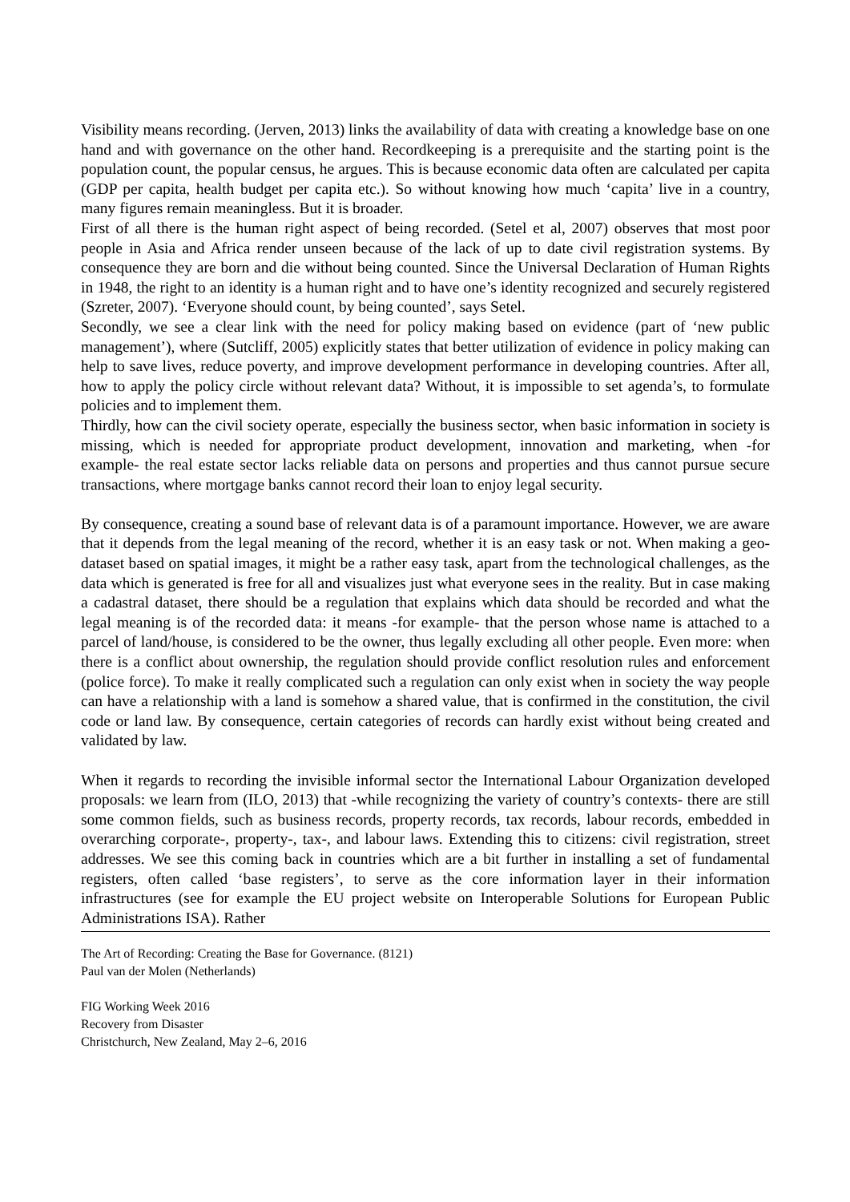Visibility means recording. (Jerven, 2013) links the availability of data with creating a knowledge base on one hand and with governance on the other hand. Recordkeeping is a prerequisite and the starting point is the population count, the popular census, he argues. This is because economic data often are calculated per capita (GDP per capita, health budget per capita etc.). So without knowing how much ‘capita’ live in a country, many figures remain meaningless. But it is broader.
First of all there is the human right aspect of being recorded. (Setel et al, 2007) observes that most poor people in Asia and Africa render unseen because of the lack of up to date civil registration systems. By consequence they are born and die without being counted. Since the Universal Declaration of Human Rights in 1948, the right to an identity is a human right and to have one’s identity recognized and securely registered (Szreter, 2007). ‘Everyone should count, by being counted’, says Setel.
Secondly, we see a clear link with the need for policy making based on evidence (part of ‘new public management’), where (Sutcliff, 2005) explicitly states that better utilization of evidence in policy making can help to save lives, reduce poverty, and improve development performance in developing countries. After all, how to apply the policy circle without relevant data? Without, it is impossible to set agenda’s, to formulate policies and to implement them.
Thirdly, how can the civil society operate, especially the business sector, when basic information in society is missing, which is needed for appropriate product development, innovation and marketing, when -for example- the real estate sector lacks reliable data on persons and properties and thus cannot pursue secure transactions, where mortgage banks cannot record their loan to enjoy legal security.
By consequence, creating a sound base of relevant data is of a paramount importance. However, we are aware that it depends from the legal meaning of the record, whether it is an easy task or not. When making a geo-dataset based on spatial images, it might be a rather easy task, apart from the technological challenges, as the data which is generated is free for all and visualizes just what everyone sees in the reality. But in case making a cadastral dataset, there should be a regulation that explains which data should be recorded and what the legal meaning is of the recorded data: it means -for example- that the person whose name is attached to a parcel of land/house, is considered to be the owner, thus legally excluding all other people. Even more: when there is a conflict about ownership, the regulation should provide conflict resolution rules and enforcement (police force). To make it really complicated such a regulation can only exist when in society the way people can have a relationship with a land is somehow a shared value, that is confirmed in the constitution, the civil code or land law. By consequence, certain categories of records can hardly exist without being created and validated by law.
When it regards to recording the invisible informal sector the International Labour Organization developed proposals: we learn from (ILO, 2013) that -while recognizing the variety of country’s contexts- there are still some common fields, such as business records, property records, tax records, labour records, embedded in overarching corporate-, property-, tax-, and labour laws. Extending this to citizens: civil registration, street addresses. We see this coming back in countries which are a bit further in installing a set of fundamental registers, often called ‘base registers’, to serve as the core information layer in their information infrastructures (see for example the EU project website on Interoperable Solutions for European Public Administrations ISA). Rather
The Art of Recording: Creating the Base for Governance. (8121)
Paul van der Molen (Netherlands)
FIG Working Week 2016
Recovery from Disaster
Christchurch, New Zealand, May 2–6, 2016